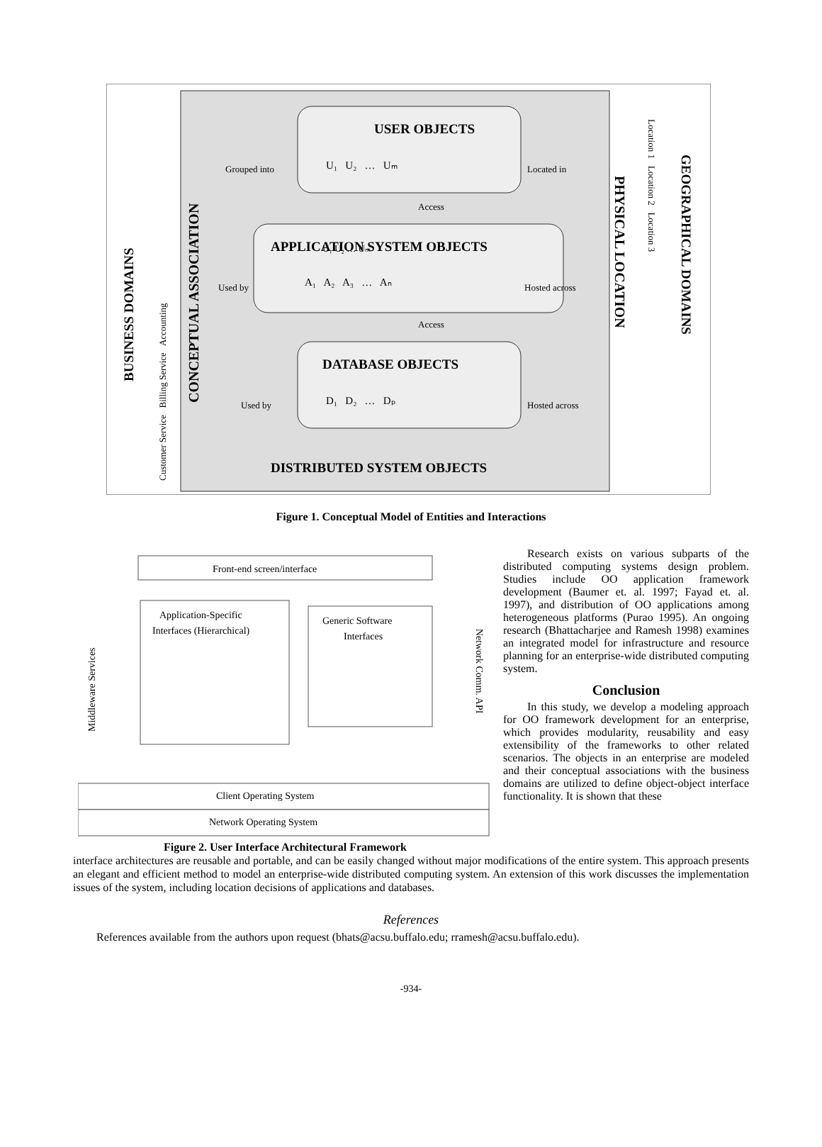USER OBJECTS
U₁ U₂ … Uₘ
U₁ U₂ … Uₘ
Grouped into
Located in
Access
APPLICATION SYSTEM OBJECTS
A₁ A₂ A₃ … Aₙ
Used by
Hosted across
Access
DATABASE OBJECTS
D₁ D₂ … Dₚ
Used by
Hosted across
DISTRIBUTED SYSTEM OBJECTS
BUSINESS DOMAINS
Customer Service Billing Service Accounting
CONCEPTUAL ASSOCIATION
PHYSICAL LOCATION
Location 1 Location 2 Location 3
GEOGRAPHICAL DOMAINS
Figure 1. Conceptual Model of Entities and Interactions
Front-end screen/interface
Application-Specific
Interfaces (Hierarchical)
Generic Software
Interfaces
Middleware Services
Network Comm. API
Client Operating System
Network Operating System
Figure 2. User Interface Architectural Framework
Research exists on various subparts of the distributed computing systems design problem. Studies include OO application framework development (Baumer et. al. 1997; Fayad et. al. 1997), and distribution of OO applications among heterogeneous platforms (Purao 1995). An ongoing research (Bhattacharjee and Ramesh 1998) examines an integrated model for infrastructure and resource planning for an enterprise-wide distributed computing system.
Conclusion
In this study, we develop a modeling approach for OO framework development for an enterprise, which provides modularity, reusability and easy extensibility of the frameworks to other related scenarios. The objects in an enterprise are modeled and their conceptual associations with the business domains are utilized to define object-object interface functionality. It is shown that these
interface architectures are reusable and portable, and can be easily changed without major modifications of the entire system. This approach presents an elegant and efficient method to model an enterprise-wide distributed computing system. An extension of this work discusses the implementation issues of the system, including location decisions of applications and databases.
References
References available from the authors upon request (bhats@acsu.buffalo.edu; rramesh@acsu.buffalo.edu).
-934-